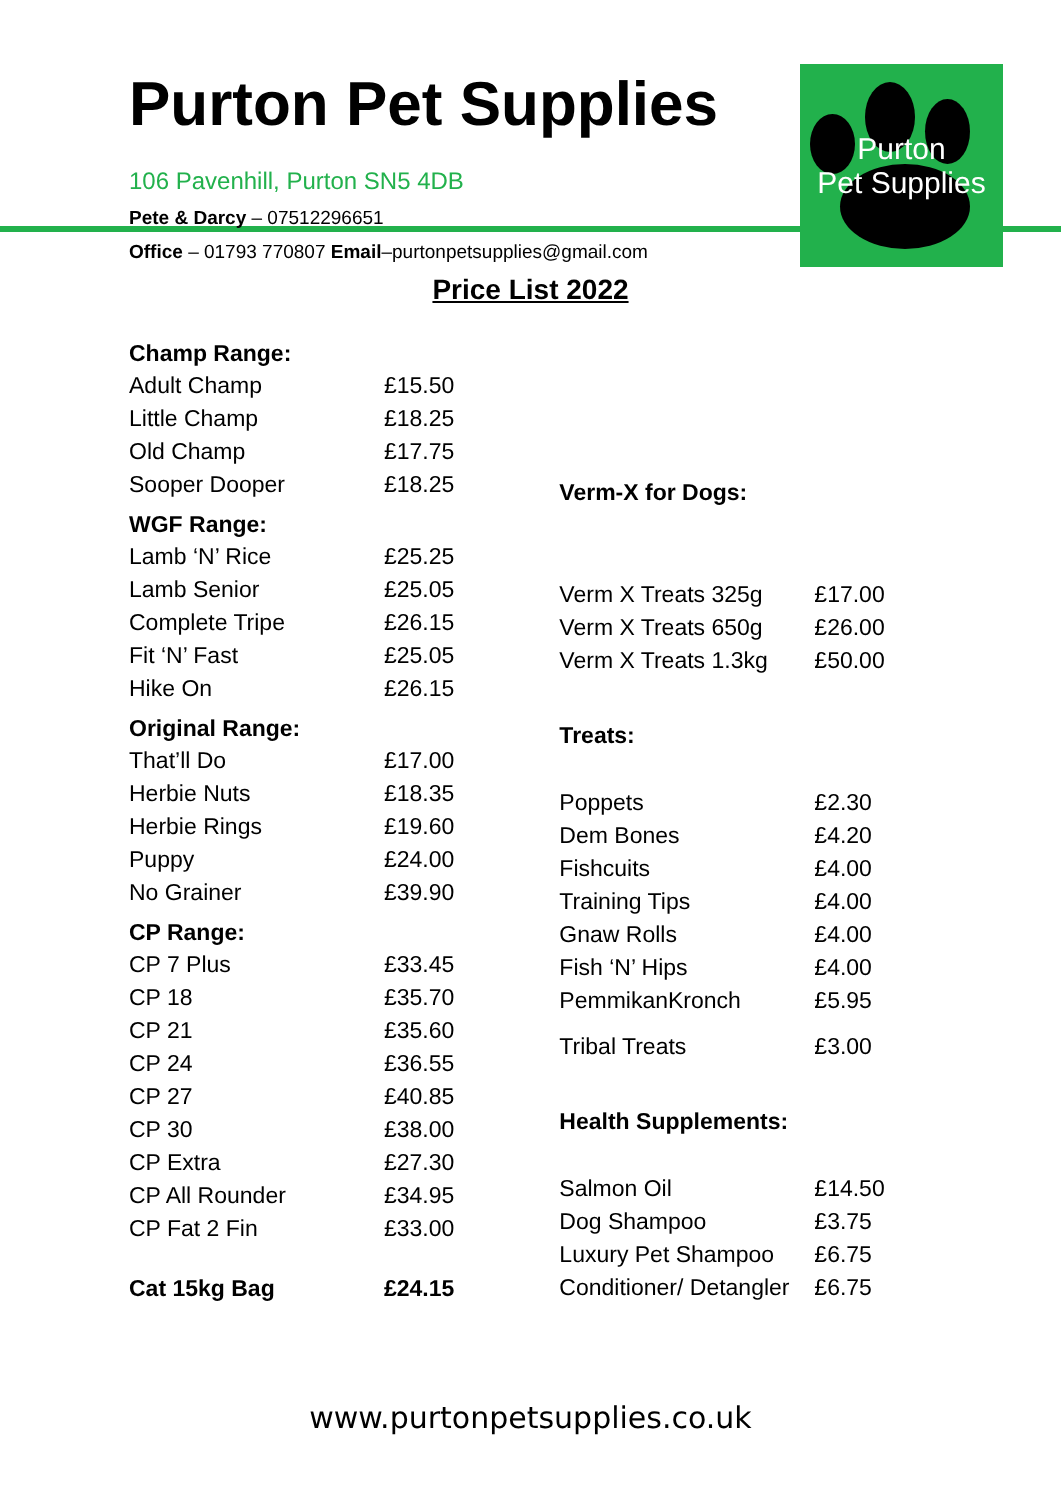Purton Pet Supplies
106 Pavenhill, Purton SN5 4DB
Pete & Darcy – 07512296651
Office – 01793 770807 Email–purtonpetsupplies@gmail.com
Purton
Pet Supplies
Price List 2022
| Champ Range: | |
| --- | --- |
| Adult Champ | £15.50 |
| Little Champ | £18.25 |
| Old Champ | £17.75 |
| Sooper Dooper | £18.25 |
| WGF Range: | |
| Lamb ‘N’ Rice | £25.25 |
| Lamb Senior | £25.05 |
| Complete Tripe | £26.15 |
| Fit ‘N’ Fast | £25.05 |
| Hike On | £26.15 |
| Original Range: | |
| That’ll Do | £17.00 |
| Herbie Nuts | £18.35 |
| Herbie Rings | £19.60 |
| Puppy | £24.00 |
| No Grainer | £39.90 |
| CP Range: | |
| CP 7 Plus | £33.45 |
| CP 18 | £35.70 |
| CP 21 | £35.60 |
| CP 24 | £36.55 |
| CP 27 | £40.85 |
| CP 30 | £38.00 |
| CP Extra | £27.30 |
| CP All Rounder | £34.95 |
| CP Fat 2 Fin | £33.00 |
| Cat 15kg Bag | £24.15 |
| Verm-X for Dogs: | |
| --- | --- |
| Verm X Treats 325g | £17.00 |
| Verm X Treats 650g | £26.00 |
| Verm X Treats 1.3kg | £50.00 |
| Treats: | |
| Poppets | £2.30 |
| Dem Bones | £4.20 |
| Fishcuits | £4.00 |
| Training Tips | £4.00 |
| Gnaw Rolls | £4.00 |
| Fish ‘N’ Hips | £4.00 |
| PemmikanKronch | £5.95 |
| Tribal Treats | £3.00 |
| Health Supplements: | |
| Salmon Oil | £14.50 |
| Dog Shampoo | £3.75 |
| Luxury Pet Shampoo | £6.75 |
| Conditioner/ Detangler | £6.75 |
www.purtonpetsupplies.co.uk